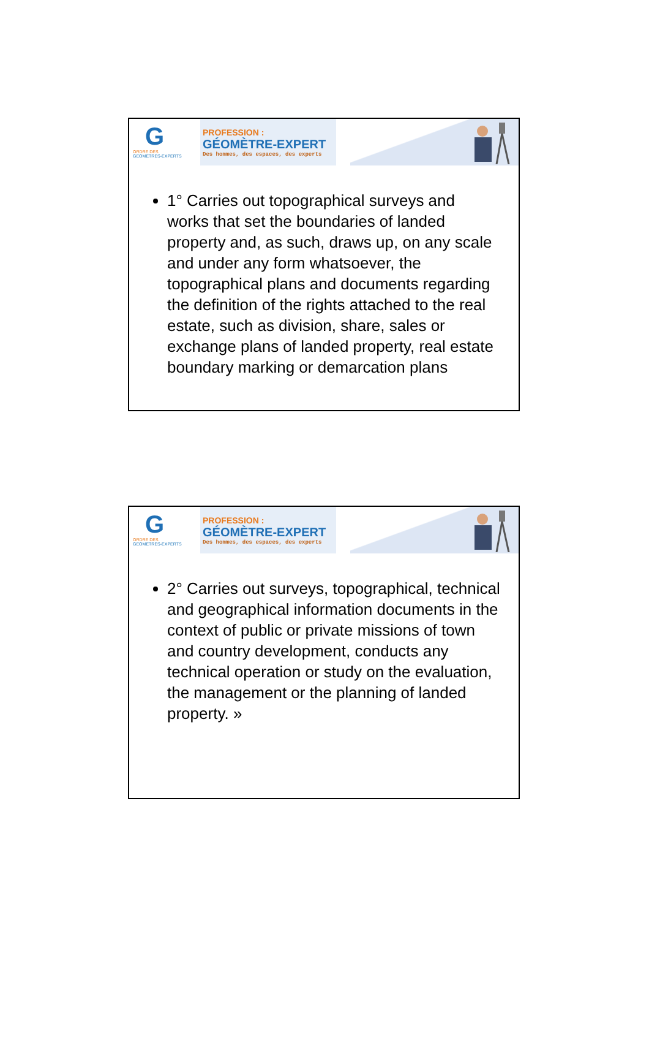G
ORDRE DES
GEOMETRES-EXPERTS
PROFESSION :
GÉOMÈTRE-EXPERT
Des hommes, des espaces, des experts
1° Carries out topographical surveys and works that set the boundaries of landed property and, as such, draws up, on any scale and under any form whatsoever, the topographical plans and documents regarding the definition of the rights attached to the real estate, such as division, share, sales or exchange plans of landed property, real estate boundary marking or demarcation plans
G
ORDRE DES
GEOMETRES-EXPERTS
PROFESSION :
GÉOMÈTRE-EXPERT
Des hommes, des espaces, des experts
2° Carries out surveys, topographical, technical and geographical information documents in the context of public or private missions of town and country development, conducts any technical operation or study on the evaluation, the management or the planning of landed property. »